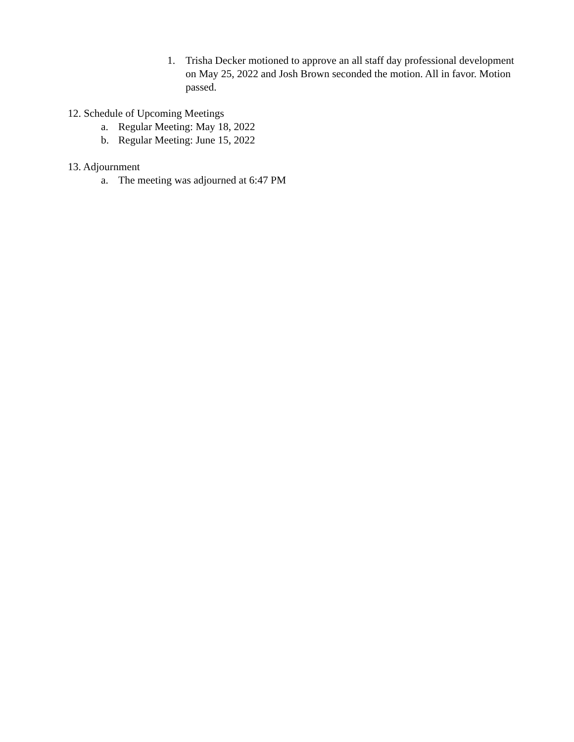1. Trisha Decker motioned to approve an all staff day professional development on May 25, 2022 and Josh Brown seconded the motion. All in favor. Motion passed.
12. Schedule of Upcoming Meetings
a. Regular Meeting: May 18, 2022
b. Regular Meeting: June 15, 2022
13. Adjournment
a. The meeting was adjourned at 6:47 PM